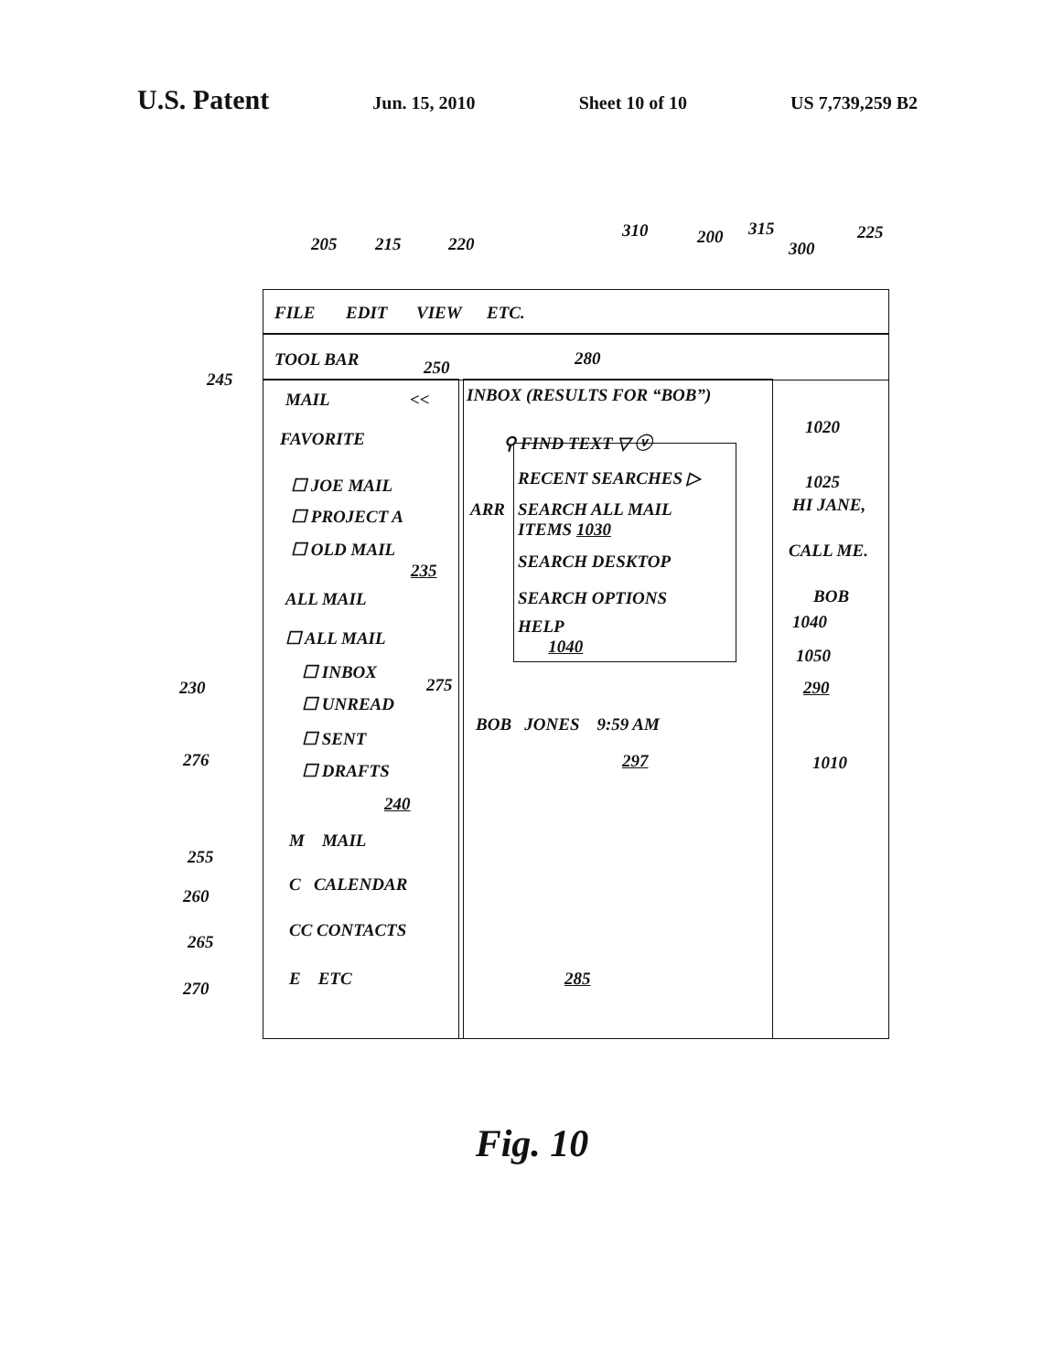U.S. Patent Jun. 15, 2010 Sheet 10 of 10 US 7,739,259 B2
205 215 220
310 200 315
300
225
FILE EDIT VIEW ETC.
TOOL BAR 250 280
245
MAIL << INBOX (RESULTS FOR “BOB”)
FAVORITE ⚲ FIND TEXT ▽ ⓥ
1020
☐ JOE MAIL RECENT SEARCHES ▷ 1025
☐ PROJECT A ARR
SEARCH ALL MAIL
ITEMS 1030
HI JANE,
☐ OLD MAIL
235 SEARCH DESKTOP
CALL ME.
ALL MAIL SEARCH OPTIONS BOB
1040
☐ ALL MAIL
HELP
1040
1050
230 275
☐ INBOX
290
☐ UNREAD
1010
276
☐ SENT
BOB JONES 9:59 AM
297
☐ DRAFTS
240
255
M MAIL
260
C CALENDAR
265
CC CONTACTS
270 E ETC 285
Fig. 10